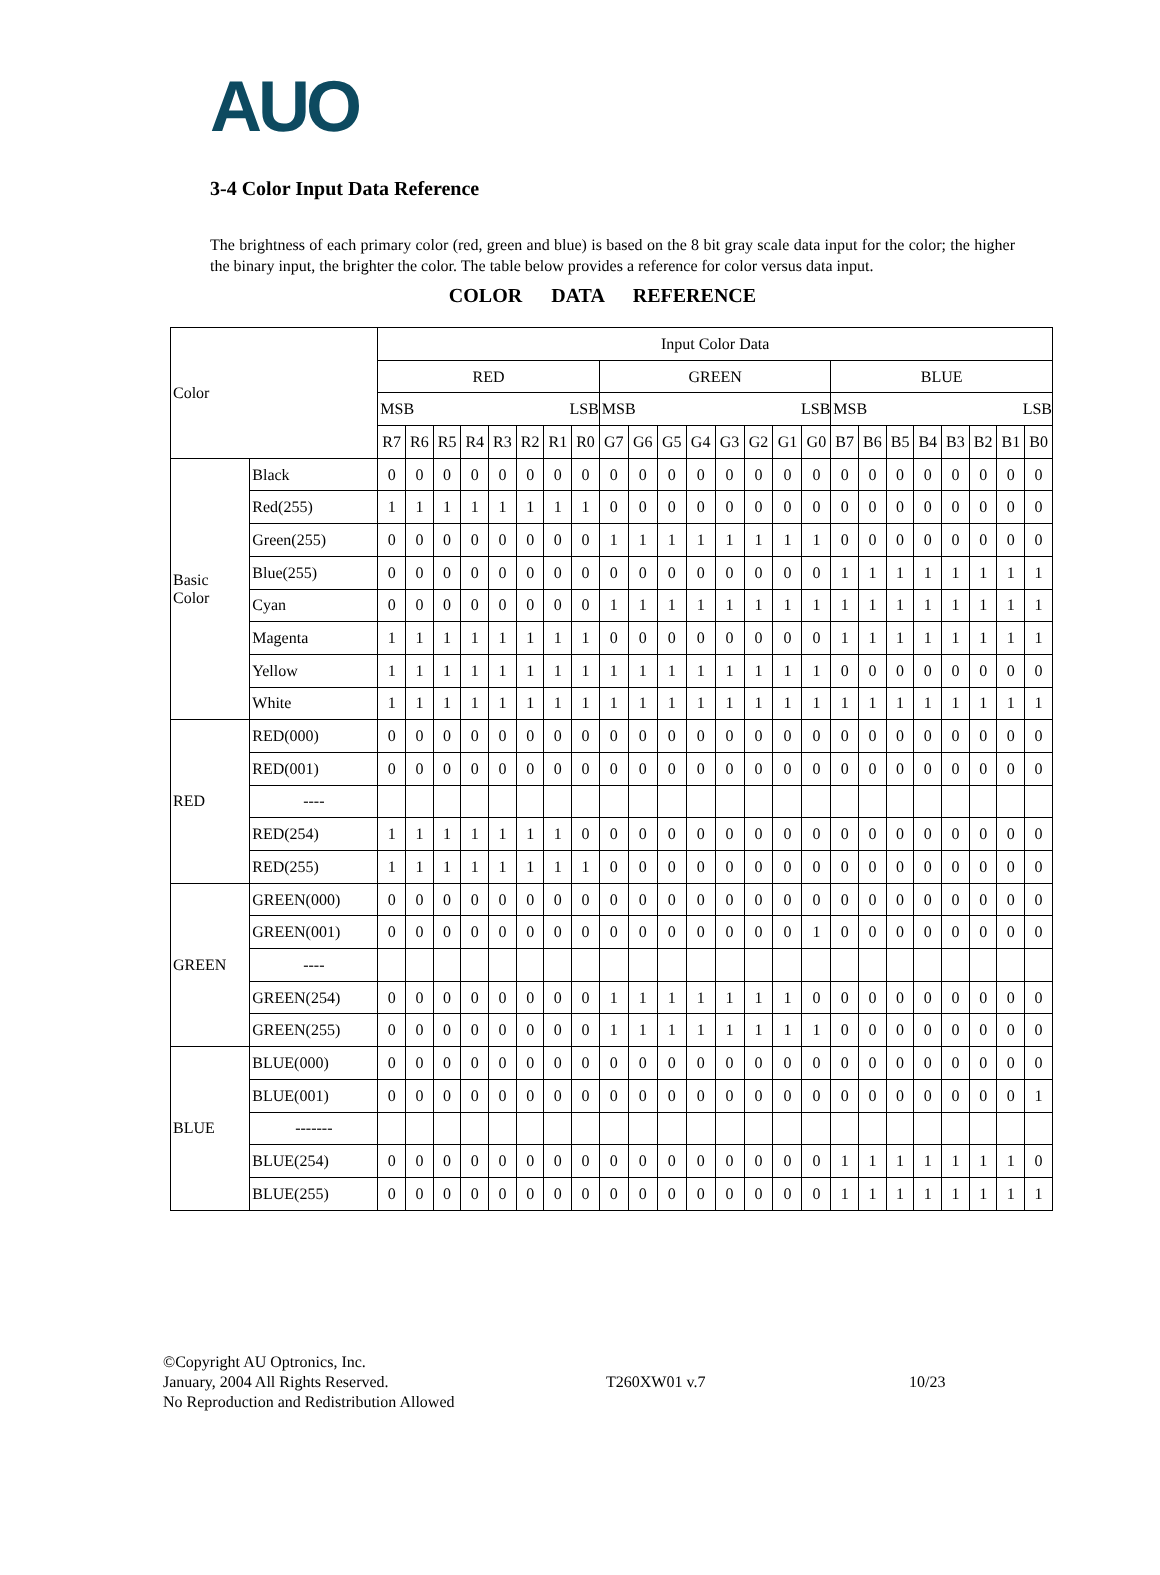AUO
3-4 Color Input Data Reference
The brightness of each primary color (red, green and blue) is based on the 8 bit gray scale data input for the color; the higher the binary input, the brighter the color. The table below provides a reference for color versus data input.
COLOR DATA REFERENCE
| Color | | Input Color Data | | | | | | | | | | | | | | | | | | | | | | | |
| | | RED | | | | | | | | GREEN | | | | | | | | BLUE | | | | | | | |
| | | MSB LSB | | | | | | | | MSB LSB | | | | | | | | MSB LSB | | | | | | | |
| | | R7 | R6 | R5 | R4 | R3 | R2 | R1 | R0 | G7 | G6 | G5 | G4 | G3 | G2 | G1 | G0 | B7 | B6 | B5 | B4 | B3 | B2 | B1 | B0 |
| Basic Color | Black | 0 | 0 | 0 | 0 | 0 | 0 | 0 | 0 | 0 | 0 | 0 | 0 | 0 | 0 | 0 | 0 | 0 | 0 | 0 | 0 | 0 | 0 | 0 | 0 |
| | Red(255) | 1 | 1 | 1 | 1 | 1 | 1 | 1 | 1 | 0 | 0 | 0 | 0 | 0 | 0 | 0 | 0 | 0 | 0 | 0 | 0 | 0 | 0 | 0 | 0 |
| | Green(255) | 0 | 0 | 0 | 0 | 0 | 0 | 0 | 0 | 1 | 1 | 1 | 1 | 1 | 1 | 1 | 1 | 0 | 0 | 0 | 0 | 0 | 0 | 0 | 0 |
| | Blue(255) | 0 | 0 | 0 | 0 | 0 | 0 | 0 | 0 | 0 | 0 | 0 | 0 | 0 | 0 | 0 | 0 | 1 | 1 | 1 | 1 | 1 | 1 | 1 | 1 |
| | Cyan | 0 | 0 | 0 | 0 | 0 | 0 | 0 | 0 | 1 | 1 | 1 | 1 | 1 | 1 | 1 | 1 | 1 | 1 | 1 | 1 | 1 | 1 | 1 | 1 |
| | Magenta | 1 | 1 | 1 | 1 | 1 | 1 | 1 | 1 | 0 | 0 | 0 | 0 | 0 | 0 | 0 | 0 | 1 | 1 | 1 | 1 | 1 | 1 | 1 | 1 |
| | Yellow | 1 | 1 | 1 | 1 | 1 | 1 | 1 | 1 | 1 | 1 | 1 | 1 | 1 | 1 | 1 | 1 | 0 | 0 | 0 | 0 | 0 | 0 | 0 | 0 |
| | White | 1 | 1 | 1 | 1 | 1 | 1 | 1 | 1 | 1 | 1 | 1 | 1 | 1 | 1 | 1 | 1 | 1 | 1 | 1 | 1 | 1 | 1 | 1 | 1 |
| RED | RED(000) | 0 | 0 | 0 | 0 | 0 | 0 | 0 | 0 | 0 | 0 | 0 | 0 | 0 | 0 | 0 | 0 | 0 | 0 | 0 | 0 | 0 | 0 | 0 | 0 |
| | RED(001) | 0 | 0 | 0 | 0 | 0 | 0 | 0 | 0 | 0 | 0 | 0 | 0 | 0 | 0 | 0 | 0 | 0 | 0 | 0 | 0 | 0 | 0 | 0 | 0 |
| | ---- | | | | | | | | | | | | | | | | | | | | | | | | |
| | RED(254) | 1 | 1 | 1 | 1 | 1 | 1 | 1 | 0 | 0 | 0 | 0 | 0 | 0 | 0 | 0 | 0 | 0 | 0 | 0 | 0 | 0 | 0 | 0 | 0 |
| | RED(255) | 1 | 1 | 1 | 1 | 1 | 1 | 1 | 1 | 0 | 0 | 0 | 0 | 0 | 0 | 0 | 0 | 0 | 0 | 0 | 0 | 0 | 0 | 0 | 0 |
| GREEN | GREEN(000) | 0 | 0 | 0 | 0 | 0 | 0 | 0 | 0 | 0 | 0 | 0 | 0 | 0 | 0 | 0 | 0 | 0 | 0 | 0 | 0 | 0 | 0 | 0 | 0 |
| | GREEN(001) | 0 | 0 | 0 | 0 | 0 | 0 | 0 | 0 | 0 | 0 | 0 | 0 | 0 | 0 | 0 | 1 | 0 | 0 | 0 | 0 | 0 | 0 | 0 | 0 |
| | ---- | | | | | | | | | | | | | | | | | | | | | | | | |
| | GREEN(254) | 0 | 0 | 0 | 0 | 0 | 0 | 0 | 0 | 1 | 1 | 1 | 1 | 1 | 1 | 1 | 0 | 0 | 0 | 0 | 0 | 0 | 0 | 0 | 0 |
| | GREEN(255) | 0 | 0 | 0 | 0 | 0 | 0 | 0 | 0 | 1 | 1 | 1 | 1 | 1 | 1 | 1 | 1 | 0 | 0 | 0 | 0 | 0 | 0 | 0 | 0 |
| BLUE | BLUE(000) | 0 | 0 | 0 | 0 | 0 | 0 | 0 | 0 | 0 | 0 | 0 | 0 | 0 | 0 | 0 | 0 | 0 | 0 | 0 | 0 | 0 | 0 | 0 | 0 |
| | BLUE(001) | 0 | 0 | 0 | 0 | 0 | 0 | 0 | 0 | 0 | 0 | 0 | 0 | 0 | 0 | 0 | 0 | 0 | 0 | 0 | 0 | 0 | 0 | 0 | 1 |
| | ------- | | | | | | | | | | | | | | | | | | | | | | | | |
| | BLUE(254) | 0 | 0 | 0 | 0 | 0 | 0 | 0 | 0 | 0 | 0 | 0 | 0 | 0 | 0 | 0 | 0 | 1 | 1 | 1 | 1 | 1 | 1 | 1 | 0 |
| | BLUE(255) | 0 | 0 | 0 | 0 | 0 | 0 | 0 | 0 | 0 | 0 | 0 | 0 | 0 | 0 | 0 | 0 | 1 | 1 | 1 | 1 | 1 | 1 | 1 | 1 |
©Copyright AU Optronics, Inc.
January, 2004 All Rights Reserved.
No Reproduction and Redistribution Allowed
T260XW01 v.7 10/23